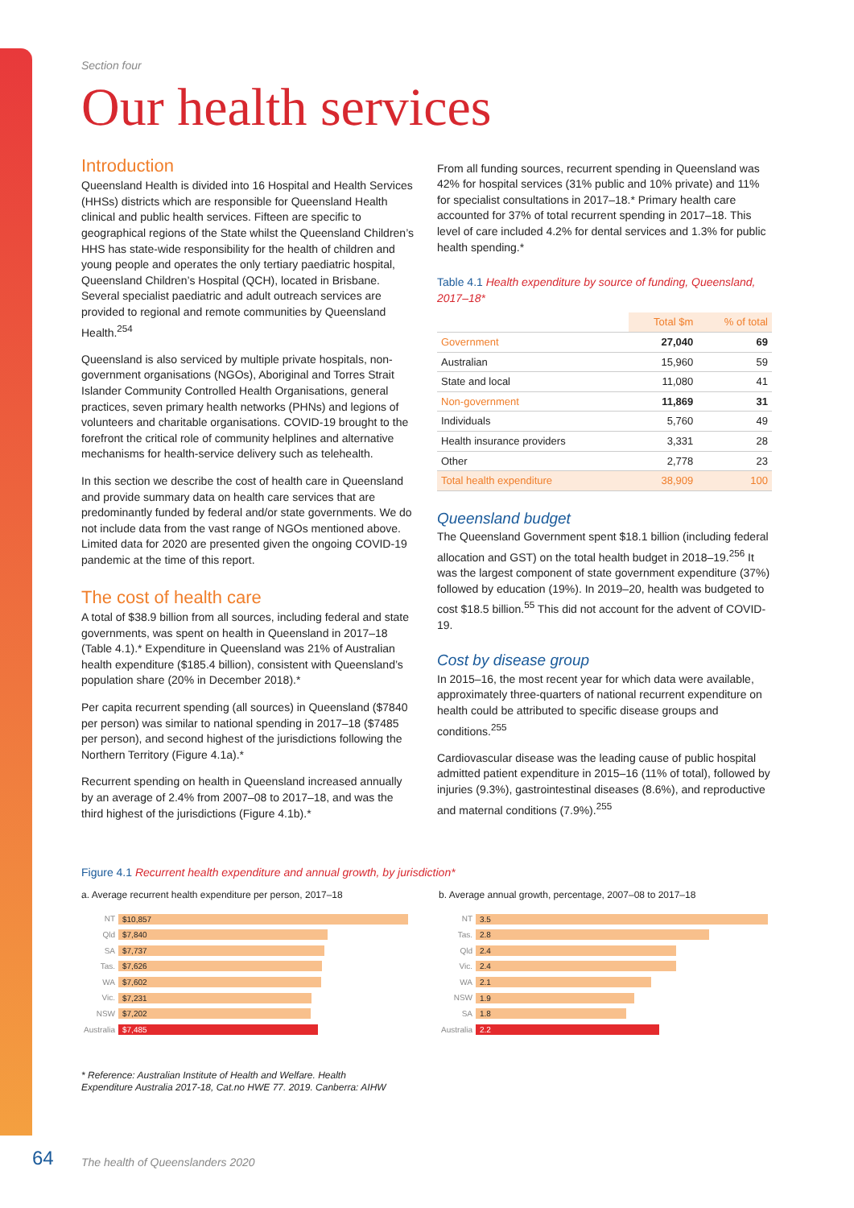Section four
Our health services
Introduction
Queensland Health is divided into 16 Hospital and Health Services (HHSs) districts which are responsible for Queensland Health clinical and public health services. Fifteen are specific to geographical regions of the State whilst the Queensland Children’s HHS has state-wide responsibility for the health of children and young people and operates the only tertiary paediatric hospital, Queensland Children’s Hospital (QCH), located in Brisbane. Several specialist paediatric and adult outreach services are provided to regional and remote communities by Queensland Health.<sup>254</sup>
Queensland is also serviced by multiple private hospitals, non-government organisations (NGOs), Aboriginal and Torres Strait Islander Community Controlled Health Organisations, general practices, seven primary health networks (PHNs) and legions of volunteers and charitable organisations. COVID-19 brought to the forefront the critical role of community helplines and alternative mechanisms for health-service delivery such as telehealth.
In this section we describe the cost of health care in Queensland and provide summary data on health care services that are predominantly funded by federal and/or state governments. We do not include data from the vast range of NGOs mentioned above. Limited data for 2020 are presented given the ongoing COVID-19 pandemic at the time of this report.
The cost of health care
A total of $38.9 billion from all sources, including federal and state governments, was spent on health in Queensland in 2017–18 (Table 4.1).* Expenditure in Queensland was 21% of Australian health expenditure ($185.4 billion), consistent with Queensland’s population share (20% in December 2018).*
Per capita recurrent spending (all sources) in Queensland ($7840 per person) was similar to national spending in 2017–18 ($7485 per person), and second highest of the jurisdictions following the Northern Territory (Figure 4.1a).*
Recurrent spending on health in Queensland increased annually by an average of 2.4% from 2007–08 to 2017–18, and was the third highest of the jurisdictions (Figure 4.1b).*
From all funding sources, recurrent spending in Queensland was 42% for hospital services (31% public and 10% private) and 11% for specialist consultations in 2017–18.* Primary health care accounted for 37% of total recurrent spending in 2017–18. This level of care included 4.2% for dental services and 1.3% for public health spending.*
Table 4.1 Health expenditure by source of funding, Queensland, 2017–18*
| | Total $m | % of total |
| --- | --- | --- |
| Government | 27,040 | 69 |
| Australian | 15,960 | 59 |
| State and local | 11,080 | 41 |
| Non-government | 11,869 | 31 |
| Individuals | 5,760 | 49 |
| Health insurance providers | 3,331 | 28 |
| Other | 2,778 | 23 |
| Total health expenditure | 38,909 | 100 |
Queensland budget
The Queensland Government spent $18.1 billion (including federal allocation and GST) on the total health budget in 2018–19.<sup>256</sup> It was the largest component of state government expenditure (37%) followed by education (19%). In 2019–20, health was budgeted to cost $18.5 billion.<sup>55</sup> This did not account for the advent of COVID-19.
Cost by disease group
In 2015–16, the most recent year for which data were available, approximately three-quarters of national recurrent expenditure on health could be attributed to specific disease groups and conditions.<sup>255</sup>
Cardiovascular disease was the leading cause of public hospital admitted patient expenditure in 2015–16 (11% of total), followed by injuries (9.3%), gastrointestinal diseases (8.6%), and reproductive and maternal conditions (7.9%).<sup>255</sup>
Figure 4.1 Recurrent health expenditure and annual growth, by jurisdiction*
a. Average recurrent health expenditure per person, 2017–18
NT
$10,857
Qld
$7,840
SA
$7,737
Tas.
$7,626
WA
$7,602
Vic.
$7,231
NSW
$7,202
Australia
$7,485
b. Average annual growth, percentage, 2007–08 to 2017–18
NT
3.5
Tas.
2.8
Qld
2.4
Vic.
2.4
WA
2.1
NSW
1.9
SA
1.8
Australia
2.2
* Reference: Australian Institute of Health and Welfare. Health
Expenditure Australia 2017-18, Cat.no HWE 77. 2019. Canberra: AIHW
64
The health of Queenslanders 2020